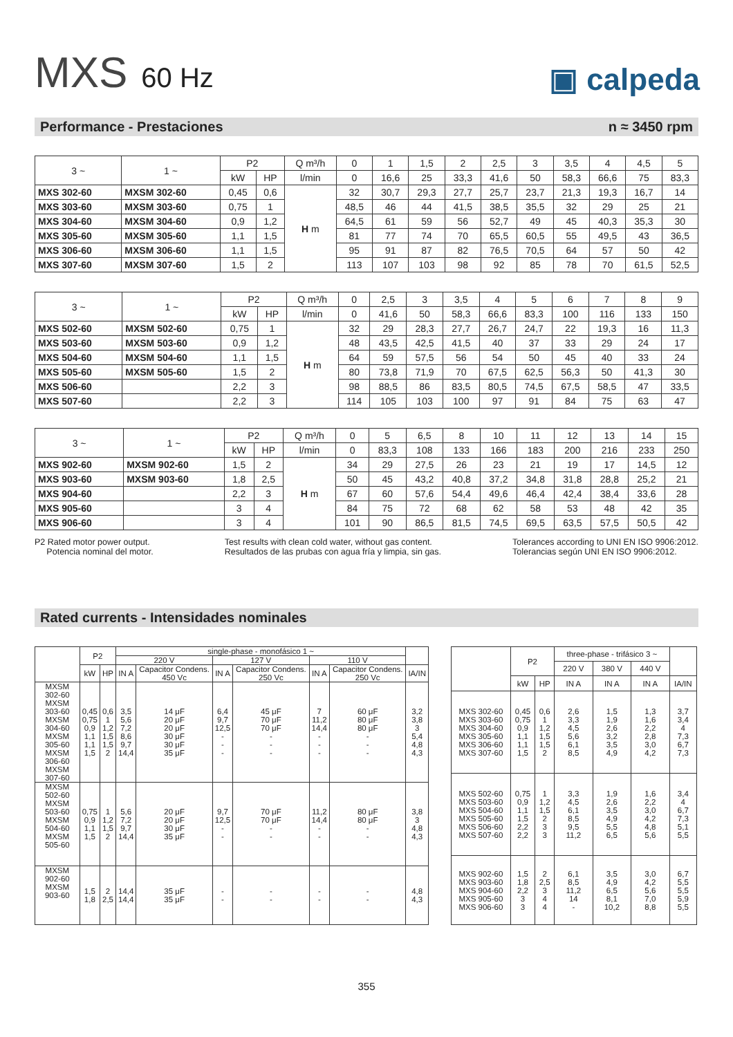MXS 60 Hz
▣ calpeda
Performance - Prestaciones n ≈ 3450 rpm
| 3 ~ | 1 ~ | P2 | | Q m³/h | 0 | 1 | 1,5 | 2 | 2,5 | 3 | 3,5 | 4 | 4,5 | 5 |
| --- | --- | --- | --- | --- | --- | --- | --- | --- | --- | --- | --- | --- | --- | --- |
| | | kW | HP | l/min | 0 | 16,6 | 25 | 33,3 | 41,6 | 50 | 58,3 | 66,6 | 75 | 83,3 |
| MXS 302-60 | MXSM 302-60 | 0,45 | 0,6 | H m | 32 | 30,7 | 29,3 | 27,7 | 25,7 | 23,7 | 21,3 | 19,3 | 16,7 | 14 |
| MXS 303-60 | MXSM 303-60 | 0,75 | 1 | | 48,5 | 46 | 44 | 41,5 | 38,5 | 35,5 | 32 | 29 | 25 | 21 |
| MXS 304-60 | MXSM 304-60 | 0,9 | 1,2 | | 64,5 | 61 | 59 | 56 | 52,7 | 49 | 45 | 40,3 | 35,3 | 30 |
| MXS 305-60 | MXSM 305-60 | 1,1 | 1,5 | | 81 | 77 | 74 | 70 | 65,5 | 60,5 | 55 | 49,5 | 43 | 36,5 |
| MXS 306-60 | MXSM 306-60 | 1,1 | 1,5 | | 95 | 91 | 87 | 82 | 76,5 | 70,5 | 64 | 57 | 50 | 42 |
| MXS 307-60 | MXSM 307-60 | 1,5 | 2 | | 113 | 107 | 103 | 98 | 92 | 85 | 78 | 70 | 61,5 | 52,5 |
| 3 ~ | 1 ~ | P2 | | Q m³/h | 0 | 2,5 | 3 | 3,5 | 4 | 5 | 6 | 7 | 8 | 9 |
| --- | --- | --- | --- | --- | --- | --- | --- | --- | --- | --- | --- | --- | --- | --- |
| | | kW | HP | l/min | 0 | 41,6 | 50 | 58,3 | 66,6 | 83,3 | 100 | 116 | 133 | 150 |
| MXS 502-60 | MXSM 502-60 | 0,75 | 1 | H m | 32 | 29 | 28,3 | 27,7 | 26,7 | 24,7 | 22 | 19,3 | 16 | 11,3 |
| MXS 503-60 | MXSM 503-60 | 0,9 | 1,2 | | 48 | 43,5 | 42,5 | 41,5 | 40 | 37 | 33 | 29 | 24 | 17 |
| MXS 504-60 | MXSM 504-60 | 1,1 | 1,5 | | 64 | 59 | 57,5 | 56 | 54 | 50 | 45 | 40 | 33 | 24 |
| MXS 505-60 | MXSM 505-60 | 1,5 | 2 | | 80 | 73,8 | 71,9 | 70 | 67,5 | 62,5 | 56,3 | 50 | 41,3 | 30 |
| MXS 506-60 | | 2,2 | 3 | | 98 | 88,5 | 86 | 83,5 | 80,5 | 74,5 | 67,5 | 58,5 | 47 | 33,5 |
| MXS 507-60 | | 2,2 | 3 | | 114 | 105 | 103 | 100 | 97 | 91 | 84 | 75 | 63 | 47 |
| 3 ~ | 1 ~ | P2 | | Q m³/h | 0 | 5 | 6,5 | 8 | 10 | 11 | 12 | 13 | 14 | 15 |
| --- | --- | --- | --- | --- | --- | --- | --- | --- | --- | --- | --- | --- | --- | --- |
| | | kW | HP | l/min | 0 | 83,3 | 108 | 133 | 166 | 183 | 200 | 216 | 233 | 250 |
| MXS 902-60 | MXSM 902-60 | 1,5 | 2 | H m | 34 | 29 | 27,5 | 26 | 23 | 21 | 19 | 17 | 14,5 | 12 |
| MXS 903-60 | MXSM 903-60 | 1,8 | 2,5 | | 50 | 45 | 43,2 | 40,8 | 37,2 | 34,8 | 31,8 | 28,8 | 25,2 | 21 |
| MXS 904-60 | | 2,2 | 3 | | 67 | 60 | 57,6 | 54,4 | 49,6 | 46,4 | 42,4 | 38,4 | 33,6 | 28 |
| MXS 905-60 | | 3 | 4 | | 84 | 75 | 72 | 68 | 62 | 58 | 53 | 48 | 42 | 35 |
| MXS 906-60 | | 3 | 4 | | 101 | 90 | 86,5 | 81,5 | 74,5 | 69,5 | 63,5 | 57,5 | 50,5 | 42 |
P2 Rated motor power output.
Potencia nominal del motor.
Test results with clean cold water, without gas content.
Resultados de las prubas con agua fría y limpia, sin gas.
Tolerances according to UNI EN ISO 9906:2012.
Tolerancias según UNI EN ISO 9906:2012.
Rated currents - Intensidades nominales
| | P2 | | single-phase - monofásico 1 ~ | | | | | | |
| --- | --- | --- | --- | --- | --- | --- | --- | --- | --- |
| | | | 220 V | | 127 V | | 110 V | | |
| | kW | HP | IN A | Capacitor Condens. 450 Vc | IN A | Capacitor Condens. 250 Vc | IN A | Capacitor Condens. 250 Vc | IA/IN |
| MXSM 302-60 MXSM 303-60 MXSM 304-60 MXSM 305-60 MXSM 306-60 MXSM 307-60 | 0,45 0,75 0,9 1,1 1,1 1,5 | 0,6 1 1,2 1,5 1,5 2 | 3,5 5,6 7,2 8,6 9,7 14,4 | 14 μF 20 μF 20 μF 30 μF 30 μF 35 μF | 6,4 9,7 12,5 - - - | 45 μF 70 μF 70 μF - - - | 7 11,2 14,4 - - - | 60 μF 80 μF 80 μF - - - | 3,2 3,8 3 5,4 4,8 4,3 |
| MXSM 502-60 MXSM 503-60 MXSM 504-60 MXSM 505-60 | 0,75 0,9 1,1 1,5 | 1 1,2 1,5 2 | 5,6 7,2 9,7 14,4 | 20 μF 20 μF 30 μF 35 μF | 9,7 12,5 - - | 70 μF 70 μF - - | 11,2 14,4 - - | 80 μF 80 μF - - | 3,8 3 4,8 4,3 |
| MXSM 902-60 MXSM 903-60 | 1,5 1,8 | 2 2,5 | 14,4 14,4 | 35 μF 35 μF | - - | - - | - - | - - | 4,8 4,3 |
| | P2 | | three-phase - trifásico 3 ~ | | | |
| --- | --- | --- | --- | --- | --- | --- |
| | | | 220 V | 380 V | 440 V | |
| | kW | HP | IN A | IN A | IN A | IA/IN |
| MXS 302-60 MXS 303-60 MXS 304-60 MXS 305-60 MXS 306-60 MXS 307-60 | 0,45 0,75 0,9 1,1 1,1 1,5 | 0,6 1 1,2 1,5 1,5 2 | 2,6 3,3 4,5 5,6 6,1 8,5 | 1,5 1,9 2,6 3,2 3,5 4,9 | 1,3 1,6 2,2 2,8 3,0 4,2 | 3,7 3,4 4 7,3 6,7 7,3 |
| MXS 502-60 MXS 503-60 MXS 504-60 MXS 505-60 MXS 506-60 MXS 507-60 | 0,75 0,9 1,1 1,5 2,2 2,2 | 1 1,2 1,5 2 3 3 | 3,3 4,5 6,1 8,5 9,5 11,2 | 1,9 2,6 3,5 4,9 5,5 6,5 | 1,6 2,2 3,0 4,2 4,8 5,6 | 3,4 4 6,7 7,3 5,1 5,5 |
| MXS 902-60 MXS 903-60 MXS 904-60 MXS 905-60 MXS 906-60 | 1,5 1,8 2,2 3 3 | 2 2,5 3 4 4 | 6,1 8,5 11,2 14 - | 3,5 4,9 6,5 8,1 10,2 | 3,0 4,2 5,6 7,0 8,8 | 6,7 5,5 5,5 5,9 5,5 |
355